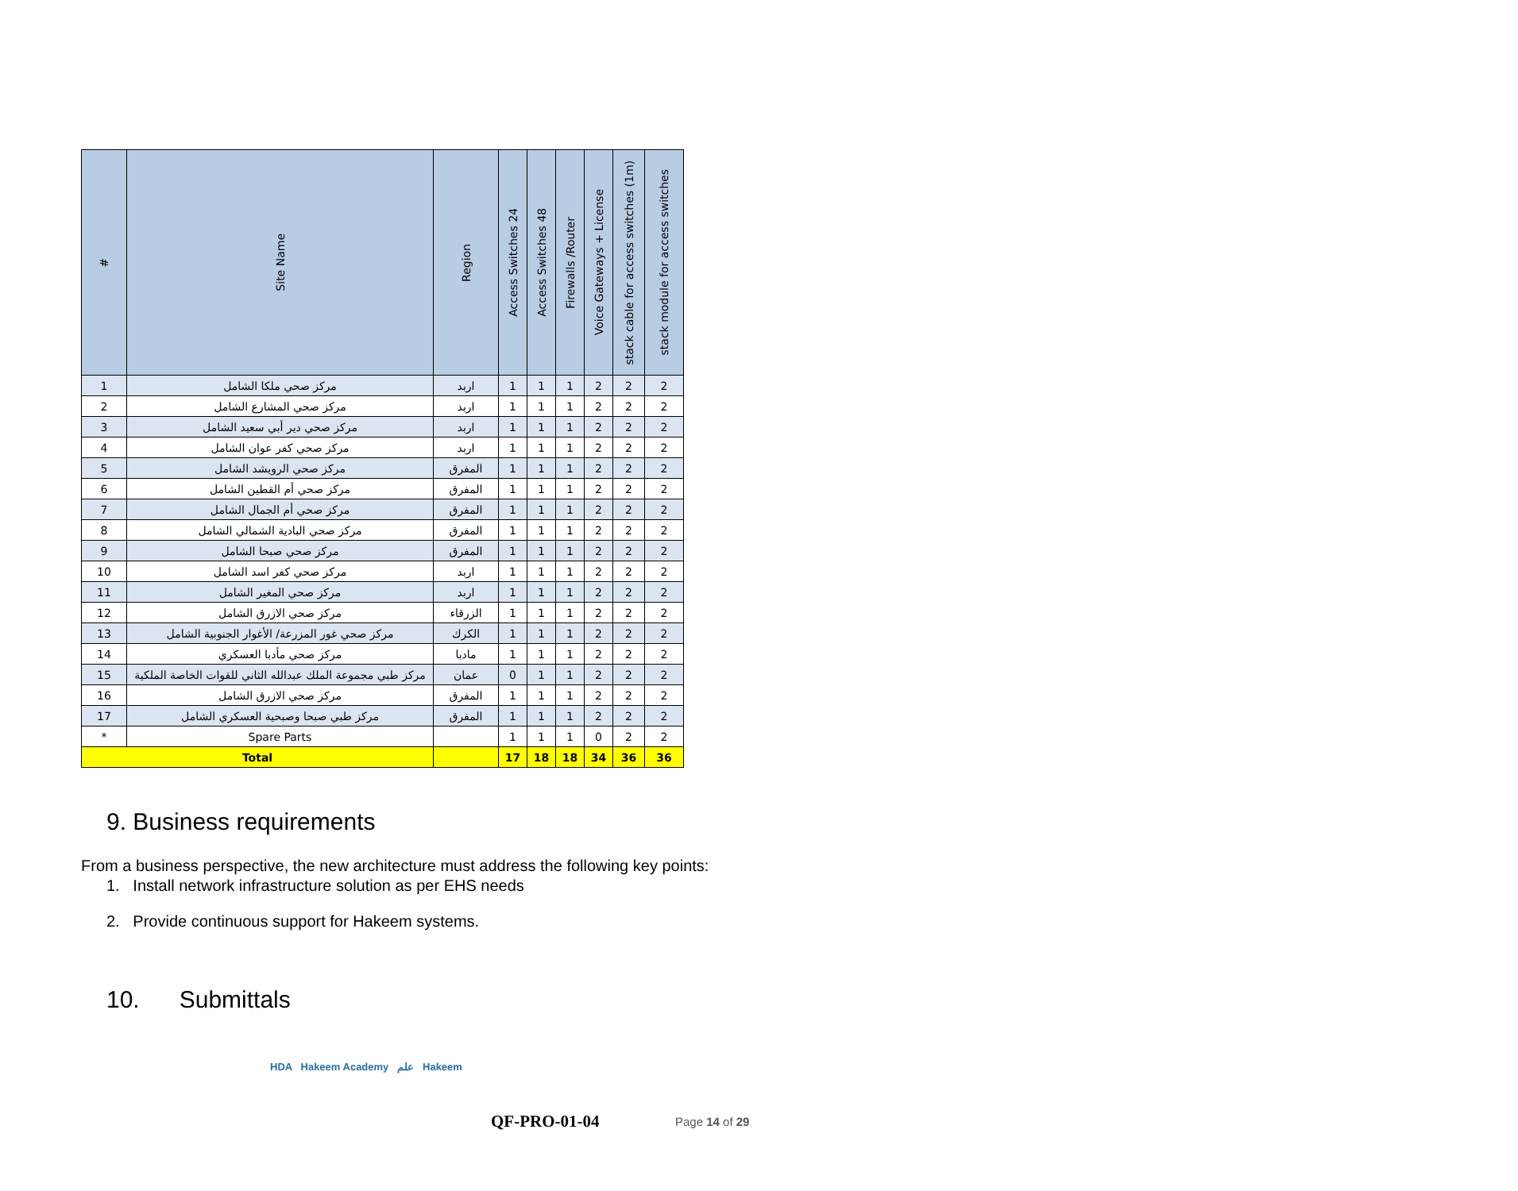| # | Site Name | Region | Access Switches 24 | Access Switches 48 | Firewalls /Router | Voice Gateways + License | stack cable for access switches (1m) | stack module for access switches |
| --- | --- | --- | --- | --- | --- | --- | --- | --- |
| 1 | مركز صحي ملكا الشامل | اربد | 1 | 1 | 1 | 2 | 2 | 2 |
| 2 | مركز صحي المشارع الشامل | اربد | 1 | 1 | 1 | 2 | 2 | 2 |
| 3 | مركز صحي دير أبي سعيد الشامل | اربد | 1 | 1 | 1 | 2 | 2 | 2 |
| 4 | مركز صحي كفر عوان الشامل | اربد | 1 | 1 | 1 | 2 | 2 | 2 |
| 5 | مركز صحي الرويشد الشامل | المفرق | 1 | 1 | 1 | 2 | 2 | 2 |
| 6 | مركز صحي أم القطين الشامل | المفرق | 1 | 1 | 1 | 2 | 2 | 2 |
| 7 | مركز صحي أم الجمال الشامل | المفرق | 1 | 1 | 1 | 2 | 2 | 2 |
| 8 | مركز صحي البادية الشمالي الشامل | المفرق | 1 | 1 | 1 | 2 | 2 | 2 |
| 9 | مركز صحي صبحا الشامل | المفرق | 1 | 1 | 1 | 2 | 2 | 2 |
| 10 | مركز صحي كفر اسد الشامل | اربد | 1 | 1 | 1 | 2 | 2 | 2 |
| 11 | مركز صحي المغير الشامل | اربد | 1 | 1 | 1 | 2 | 2 | 2 |
| 12 | مركز صحي الازرق الشامل | الزرقاء | 1 | 1 | 1 | 2 | 2 | 2 |
| 13 | مركز صحي غور المزرعة/ الأغوار الجنوبية الشامل | الكرك | 1 | 1 | 1 | 2 | 2 | 2 |
| 14 | مركز صحي مأدبا العسكري | مادبا | 1 | 1 | 1 | 2 | 2 | 2 |
| 15 | مركز طبي مجموعة الملك عبدالله الثاني للقوات الخاصة الملكية | عمان | 0 | 1 | 1 | 2 | 2 | 2 |
| 16 | مركز صحي الازرق الشامل | المفرق | 1 | 1 | 1 | 2 | 2 | 2 |
| 17 | مركز طبي صبحا وصبحية العسكري الشامل | المفرق | 1 | 1 | 1 | 2 | 2 | 2 |
| * | Spare Parts | | 1 | 1 | 1 | 0 | 2 | 2 |
| Total | | | 17 | 18 | 18 | 34 | 36 | 36 |
9. Business requirements
From a business perspective, the new architecture must address the following key points:
1. Install network infrastructure solution as per EHS needs
2. Provide continuous support for Hakeem systems.
10. Submittals
HDA Hakeem Academy علم Hakeem
QF-PRO-01-04 Page 14 of 29